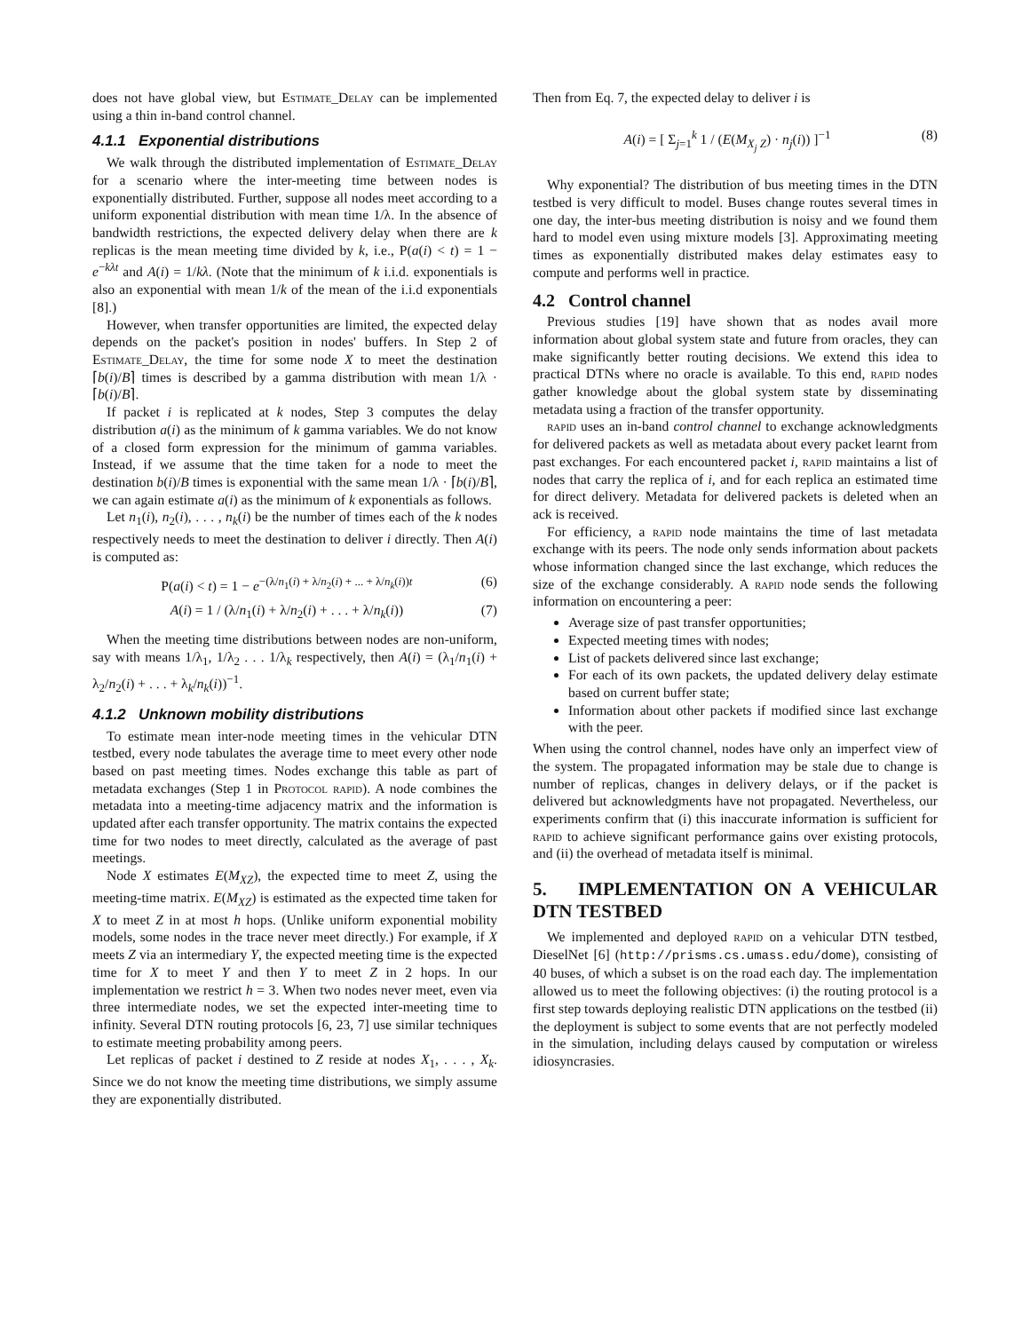does not have global view, but Estimate_Delay can be implemented using a thin in-band control channel.
4.1.1 Exponential distributions
We walk through the distributed implementation of Estimate_Delay for a scenario where the inter-meeting time between nodes is exponentially distributed. Further, suppose all nodes meet according to a uniform exponential distribution with mean time 1/λ. In the absence of bandwidth restrictions, the expected delivery delay when there are k replicas is the mean meeting time divided by k, i.e., P(a(i) < t) = 1 − e<sup>−kλt</sup> and A(i) = 1/kλ. (Note that the minimum of k i.i.d. exponentials is also an exponential with mean 1/k of the mean of the i.i.d exponentials [8].)
However, when transfer opportunities are limited, the expected delay depends on the packet's position in nodes' buffers. In Step 2 of Estimate_Delay, the time for some node X to meet the destination ⌈b(i)/B⌉ times is described by a gamma distribution with mean 1/λ · ⌈b(i)/B⌉.
If packet i is replicated at k nodes, Step 3 computes the delay distribution a(i) as the minimum of k gamma variables. We do not know of a closed form expression for the minimum of gamma variables. Instead, if we assume that the time taken for a node to meet the destination b(i)/B times is exponential with the same mean 1/λ · ⌈b(i)/B⌉, we can again estimate a(i) as the minimum of k exponentials as follows.
Let n<sub>1</sub>(i), n<sub>2</sub>(i), . . . , n<sub>k</sub>(i) be the number of times each of the k nodes respectively needs to meet the destination to deliver i directly. Then A(i) is computed as:
P(a(i) < t) = 1 − e<sup>−(λ/n<sub>1</sub>(i) + λ/n<sub>2</sub>(i) + ... + λ/n<sub>k</sub>(i))t</sup> (6)
A(i) = 1 / (λ/n<sub>1</sub>(i) + λ/n<sub>2</sub>(i) + . . . + λ/n<sub>k</sub>(i)) (7)
When the meeting time distributions between nodes are non-uniform, say with means 1/λ<sub>1</sub>, 1/λ<sub>2</sub> . . . 1/λ<sub>k</sub> respectively, then A(i) = (λ<sub>1</sub>/n<sub>1</sub>(i) + λ<sub>2</sub>/n<sub>2</sub>(i) + . . . + λ<sub>k</sub>/n<sub>k</sub>(i))<sup>−1</sup>.
4.1.2 Unknown mobility distributions
To estimate mean inter-node meeting times in the vehicular DTN testbed, every node tabulates the average time to meet every other node based on past meeting times. Nodes exchange this table as part of metadata exchanges (Step 1 in Protocol rapid). A node combines the metadata into a meeting-time adjacency matrix and the information is updated after each transfer opportunity. The matrix contains the expected time for two nodes to meet directly, calculated as the average of past meetings.
Node X estimates E(M<sub>XZ</sub>), the expected time to meet Z, using the meeting-time matrix. E(M<sub>XZ</sub>) is estimated as the expected time taken for X to meet Z in at most h hops. (Unlike uniform exponential mobility models, some nodes in the trace never meet directly.) For example, if X meets Z via an intermediary Y, the expected meeting time is the expected time for X to meet Y and then Y to meet Z in 2 hops. In our implementation we restrict h = 3. When two nodes never meet, even via three intermediate nodes, we set the expected inter-meeting time to infinity. Several DTN routing protocols [6, 23, 7] use similar techniques to estimate meeting probability among peers.
Let replicas of packet i destined to Z reside at nodes X<sub>1</sub>, . . . , X<sub>k</sub>. Since we do not know the meeting time distributions, we simply assume they are exponentially distributed.
Then from Eq. 7, the expected delay to deliver i is
A(i) = [ Σ<sub>j=1</sub><sup>k</sup> 1 / (E(M<sub>X<sub>j</sub> Z</sub>) · n<sub>j</sub>(i)) ]<sup>−1</sup> (8)
Why exponential? The distribution of bus meeting times in the DTN testbed is very difficult to model. Buses change routes several times in one day, the inter-bus meeting distribution is noisy and we found them hard to model even using mixture models [3]. Approximating meeting times as exponentially distributed makes delay estimates easy to compute and performs well in practice.
4.2 Control channel
Previous studies [19] have shown that as nodes avail more information about global system state and future from oracles, they can make significantly better routing decisions. We extend this idea to practical DTNs where no oracle is available. To this end, rapid nodes gather knowledge about the global system state by disseminating metadata using a fraction of the transfer opportunity.
rapid uses an in-band control channel to exchange acknowledgments for delivered packets as well as metadata about every packet learnt from past exchanges. For each encountered packet i, rapid maintains a list of nodes that carry the replica of i, and for each replica an estimated time for direct delivery. Metadata for delivered packets is deleted when an ack is received.
For efficiency, a rapid node maintains the time of last metadata exchange with its peers. The node only sends information about packets whose information changed since the last exchange, which reduces the size of the exchange considerably. A rapid node sends the following information on encountering a peer:
Average size of past transfer opportunities;
Expected meeting times with nodes;
List of packets delivered since last exchange;
For each of its own packets, the updated delivery delay estimate based on current buffer state;
Information about other packets if modified since last exchange with the peer.
When using the control channel, nodes have only an imperfect view of the system. The propagated information may be stale due to change is number of replicas, changes in delivery delays, or if the packet is delivered but acknowledgments have not propagated. Nevertheless, our experiments confirm that (i) this inaccurate information is sufficient for rapid to achieve significant performance gains over existing protocols, and (ii) the overhead of metadata itself is minimal.
5. IMPLEMENTATION ON A VEHICULAR DTN TESTBED
We implemented and deployed rapid on a vehicular DTN testbed, DieselNet [6] (http://prisms.cs.umass.edu/dome), consisting of 40 buses, of which a subset is on the road each day. The implementation allowed us to meet the following objectives: (i) the routing protocol is a first step towards deploying realistic DTN applications on the testbed (ii) the deployment is subject to some events that are not perfectly modeled in the simulation, including delays caused by computation or wireless idiosyncrasies.